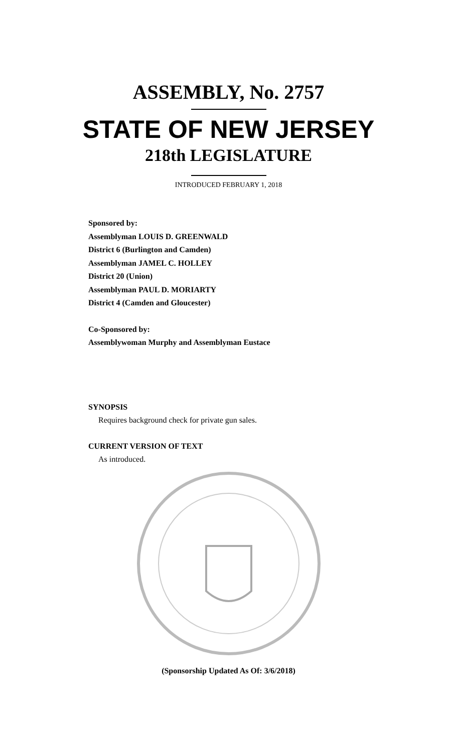ASSEMBLY, No. 2757
STATE OF NEW JERSEY
218th LEGISLATURE
INTRODUCED FEBRUARY 1, 2018
Sponsored by:
Assemblyman LOUIS D. GREENWALD
District 6 (Burlington and Camden)
Assemblyman JAMEL C. HOLLEY
District 20 (Union)
Assemblyman PAUL D. MORIARTY
District 4 (Camden and Gloucester)
Co-Sponsored by:
Assemblywoman Murphy and Assemblyman Eustace
SYNOPSIS
Requires background check for private gun sales.
CURRENT VERSION OF TEXT
As introduced.
(Sponsorship Updated As Of: 3/6/2018)